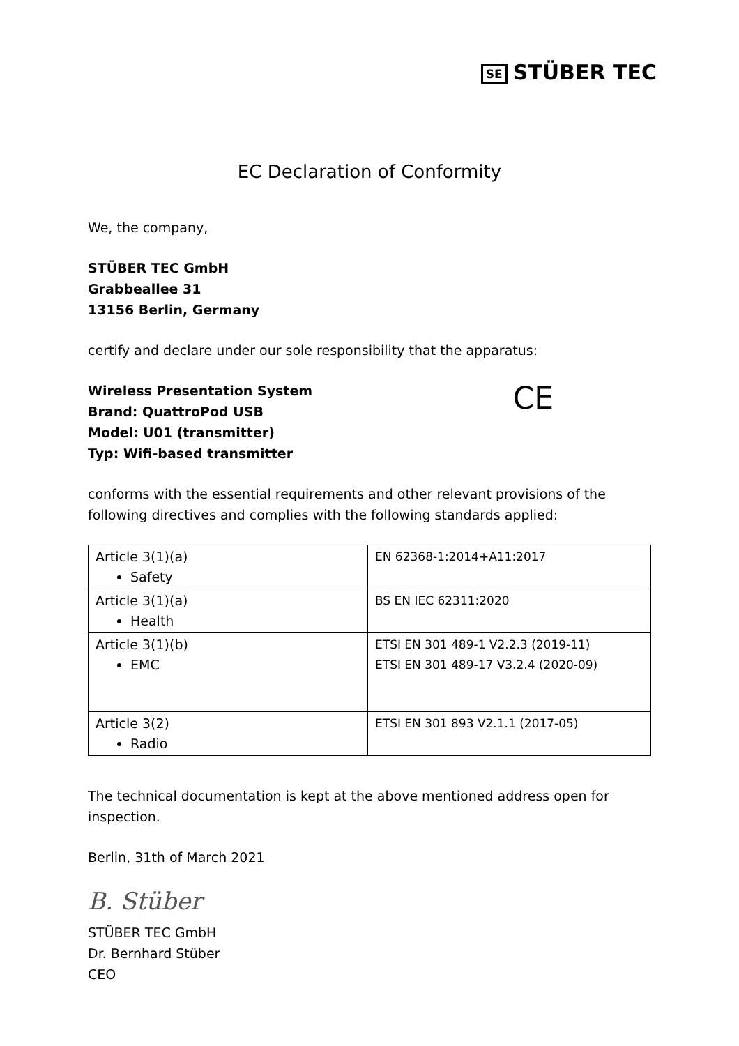SE STÜBER TEC
EC Declaration of Conformity
We, the company,
STÜBER TEC GmbH
Grabbeallee 31
13156 Berlin, Germany
certify and declare under our sole responsibility that the apparatus:
Wireless Presentation System
Brand: QuattroPod USB
Model: U01 (transmitter)
Typ: Wifi-based transmitter
CE
conforms with the essential requirements and other relevant provisions of the following directives and complies with the following standards applied:
| Article 3(1)(a) Safety | EN 62368-1:2014+A11:2017 |
| Article 3(1)(a) Health | BS EN IEC 62311:2020 |
| Article 3(1)(b) EMC | ETSI EN 301 489-1 V2.2.3 (2019-11) ETSI EN 301 489-17 V3.2.4 (2020-09) |
| Article 3(2) Radio | ETSI EN 301 893 V2.1.1 (2017-05) |
The technical documentation is kept at the above mentioned address open for inspection.
Berlin, 31th of March 2021
B. Stüber
STÜBER TEC GmbH
Dr. Bernhard Stüber
CEO